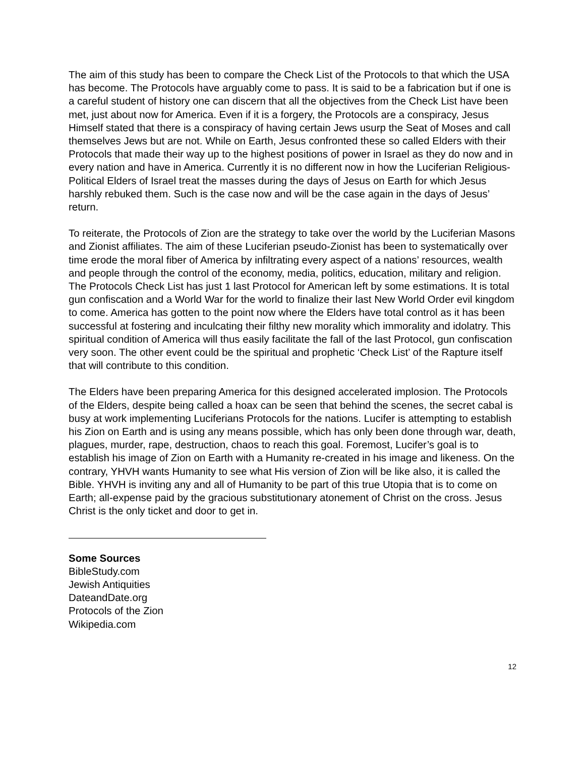The aim of this study has been to compare the Check List of the Protocols to that which the USA has become. The Protocols have arguably come to pass. It is said to be a fabrication but if one is a careful student of history one can discern that all the objectives from the Check List have been met, just about now for America. Even if it is a forgery, the Protocols are a conspiracy, Jesus Himself stated that there is a conspiracy of having certain Jews usurp the Seat of Moses and call themselves Jews but are not. While on Earth, Jesus confronted these so called Elders with their Protocols that made their way up to the highest positions of power in Israel as they do now and in every nation and have in America. Currently it is no different now in how the Luciferian Religious-Political Elders of Israel treat the masses during the days of Jesus on Earth for which Jesus harshly rebuked them. Such is the case now and will be the case again in the days of Jesus’ return.
To reiterate, the Protocols of Zion are the strategy to take over the world by the Luciferian Masons and Zionist affiliates. The aim of these Luciferian pseudo-Zionist has been to systematically over time erode the moral fiber of America by infiltrating every aspect of a nations’ resources, wealth and people through the control of the economy, media, politics, education, military and religion. The Protocols Check List has just 1 last Protocol for American left by some estimations. It is total gun confiscation and a World War for the world to finalize their last New World Order evil kingdom to come. America has gotten to the point now where the Elders have total control as it has been successful at fostering and inculcating their filthy new morality which immorality and idolatry. This spiritual condition of America will thus easily facilitate the fall of the last Protocol, gun confiscation very soon. The other event could be the spiritual and prophetic ‘Check List’ of the Rapture itself that will contribute to this condition.
The Elders have been preparing America for this designed accelerated implosion. The Protocols of the Elders, despite being called a hoax can be seen that behind the scenes, the secret cabal is busy at work implementing Luciferians Protocols for the nations. Lucifer is attempting to establish his Zion on Earth and is using any means possible, which has only been done through war, death, plagues, murder, rape, destruction, chaos to reach this goal. Foremost, Lucifer’s goal is to establish his image of Zion on Earth with a Humanity re-created in his image and likeness. On the contrary, YHVH wants Humanity to see what His version of Zion will be like also, it is called the Bible. YHVH is inviting any and all of Humanity to be part of this true Utopia that is to come on Earth; all-expense paid by the gracious substitutionary atonement of Christ on the cross. Jesus Christ is the only ticket and door to get in.
Some Sources
BibleStudy.com
Jewish Antiquities
DateandDate.org
Protocols of the Zion
Wikipedia.com
12